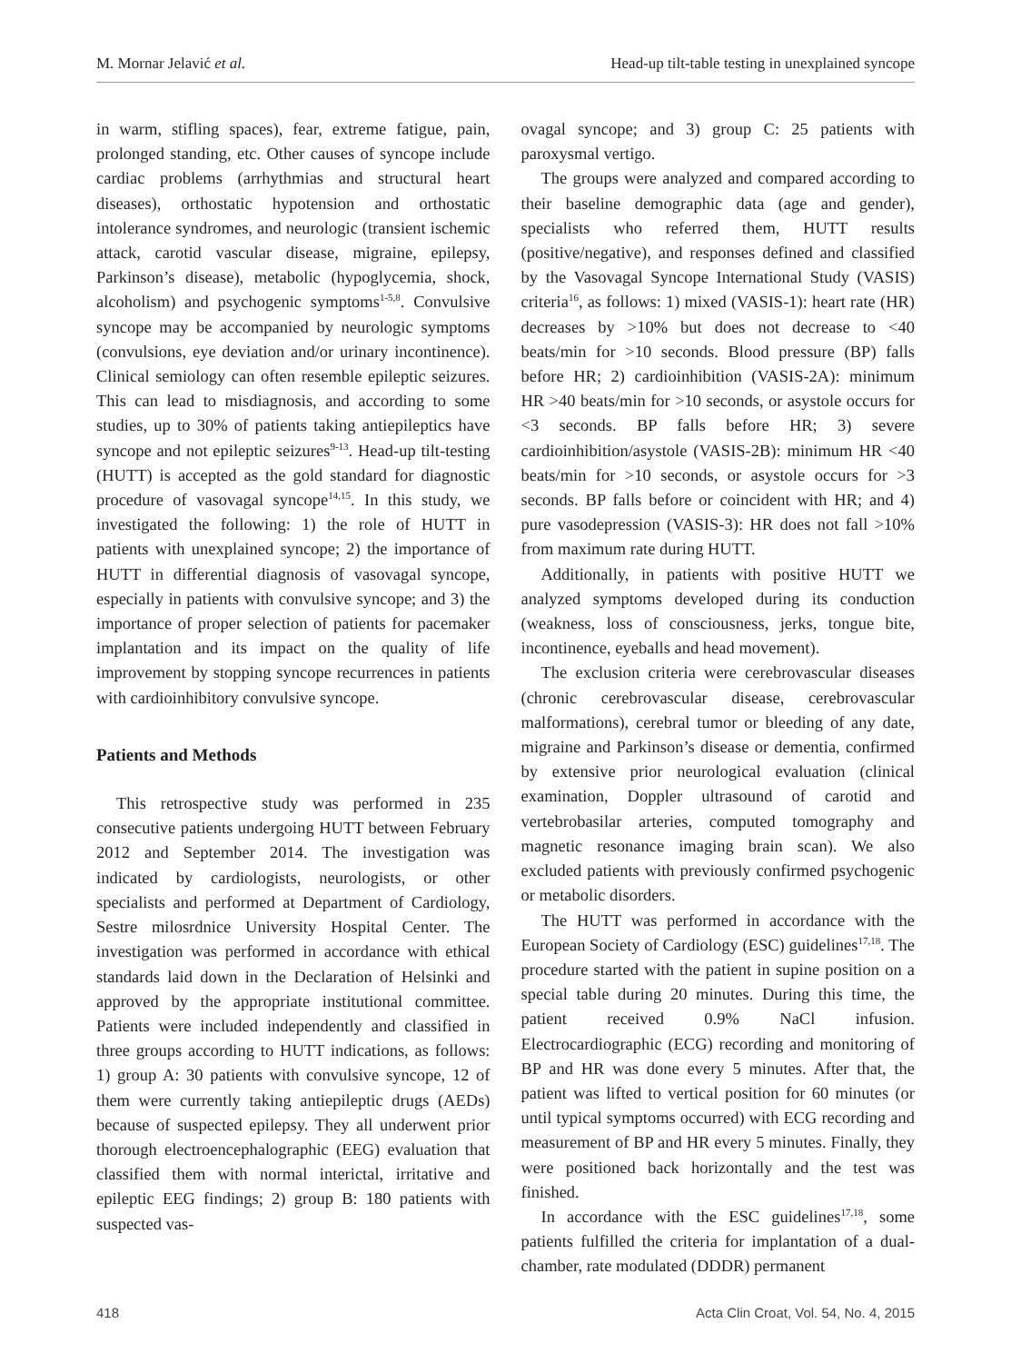M. Mornar Jelavić et al. Head-up tilt-table testing in unexplained syncope
in warm, stifling spaces), fear, extreme fatigue, pain, prolonged standing, etc. Other causes of syncope include cardiac problems (arrhythmias and structural heart diseases), orthostatic hypotension and orthostatic intolerance syndromes, and neurologic (transient ischemic attack, carotid vascular disease, migraine, epilepsy, Parkinson’s disease), metabolic (hypoglycemia, shock, alcoholism) and psychogenic symptoms<sup>1-5,8</sup>. Convulsive syncope may be accompanied by neurologic symptoms (convulsions, eye deviation and/or urinary incontinence). Clinical semiology can often resemble epileptic seizures. This can lead to misdiagnosis, and according to some studies, up to 30% of patients taking antiepileptics have syncope and not epileptic seizures<sup>9-13</sup>. Head-up tilt-testing (HUTT) is accepted as the gold standard for diagnostic procedure of vasovagal syncope<sup>14,15</sup>. In this study, we investigated the following: 1) the role of HUTT in patients with unexplained syncope; 2) the importance of HUTT in differential diagnosis of vasovagal syncope, especially in patients with convulsive syncope; and 3) the importance of proper selection of patients for pacemaker implantation and its impact on the quality of life improvement by stopping syncope recurrences in patients with cardioinhibitory convulsive syncope.
Patients and Methods
This retrospective study was performed in 235 consecutive patients undergoing HUTT between February 2012 and September 2014. The investigation was indicated by cardiologists, neurologists, or other specialists and performed at Department of Cardiology, Sestre milosrdnice University Hospital Center. The investigation was performed in accordance with ethical standards laid down in the Declaration of Helsinki and approved by the appropriate institutional committee. Patients were included independently and classified in three groups according to HUTT indications, as follows: 1) group A: 30 patients with convulsive syncope, 12 of them were currently taking antiepileptic drugs (AEDs) because of suspected epilepsy. They all underwent prior thorough electroencephalographic (EEG) evaluation that classified them with normal interictal, irritative and epileptic EEG findings; 2) group B: 180 patients with suspected vas-
ovagal syncope; and 3) group C: 25 patients with paroxysmal vertigo.
The groups were analyzed and compared according to their baseline demographic data (age and gender), specialists who referred them, HUTT results (positive/negative), and responses defined and classified by the Vasovagal Syncope International Study (VASIS) criteria<sup>16</sup>, as follows: 1) mixed (VASIS-1): heart rate (HR) decreases by >10% but does not decrease to <40 beats/min for >10 seconds. Blood pressure (BP) falls before HR; 2) cardioinhibition (VASIS-2A): minimum HR >40 beats/min for >10 seconds, or asystole occurs for <3 seconds. BP falls before HR; 3) severe cardioinhibition/asystole (VASIS-2B): minimum HR <40 beats/min for >10 seconds, or asystole occurs for >3 seconds. BP falls before or coincident with HR; and 4) pure vasodepression (VASIS-3): HR does not fall >10% from maximum rate during HUTT.
Additionally, in patients with positive HUTT we analyzed symptoms developed during its conduction (weakness, loss of consciousness, jerks, tongue bite, incontinence, eyeballs and head movement).
The exclusion criteria were cerebrovascular diseases (chronic cerebrovascular disease, cerebrovascular malformations), cerebral tumor or bleeding of any date, migraine and Parkinson’s disease or dementia, confirmed by extensive prior neurological evaluation (clinical examination, Doppler ultrasound of carotid and vertebrobasilar arteries, computed tomography and magnetic resonance imaging brain scan). We also excluded patients with previously confirmed psychogenic or metabolic disorders.
The HUTT was performed in accordance with the European Society of Cardiology (ESC) guidelines<sup>17,18</sup>. The procedure started with the patient in supine position on a special table during 20 minutes. During this time, the patient received 0.9% NaCl infusion. Electrocardiographic (ECG) recording and monitoring of BP and HR was done every 5 minutes. After that, the patient was lifted to vertical position for 60 minutes (or until typical symptoms occurred) with ECG recording and measurement of BP and HR every 5 minutes. Finally, they were positioned back horizontally and the test was finished.
In accordance with the ESC guidelines<sup>17,18</sup>, some patients fulfilled the criteria for implantation of a dual-chamber, rate modulated (DDDR) permanent
418 Acta Clin Croat, Vol. 54, No. 4, 2015